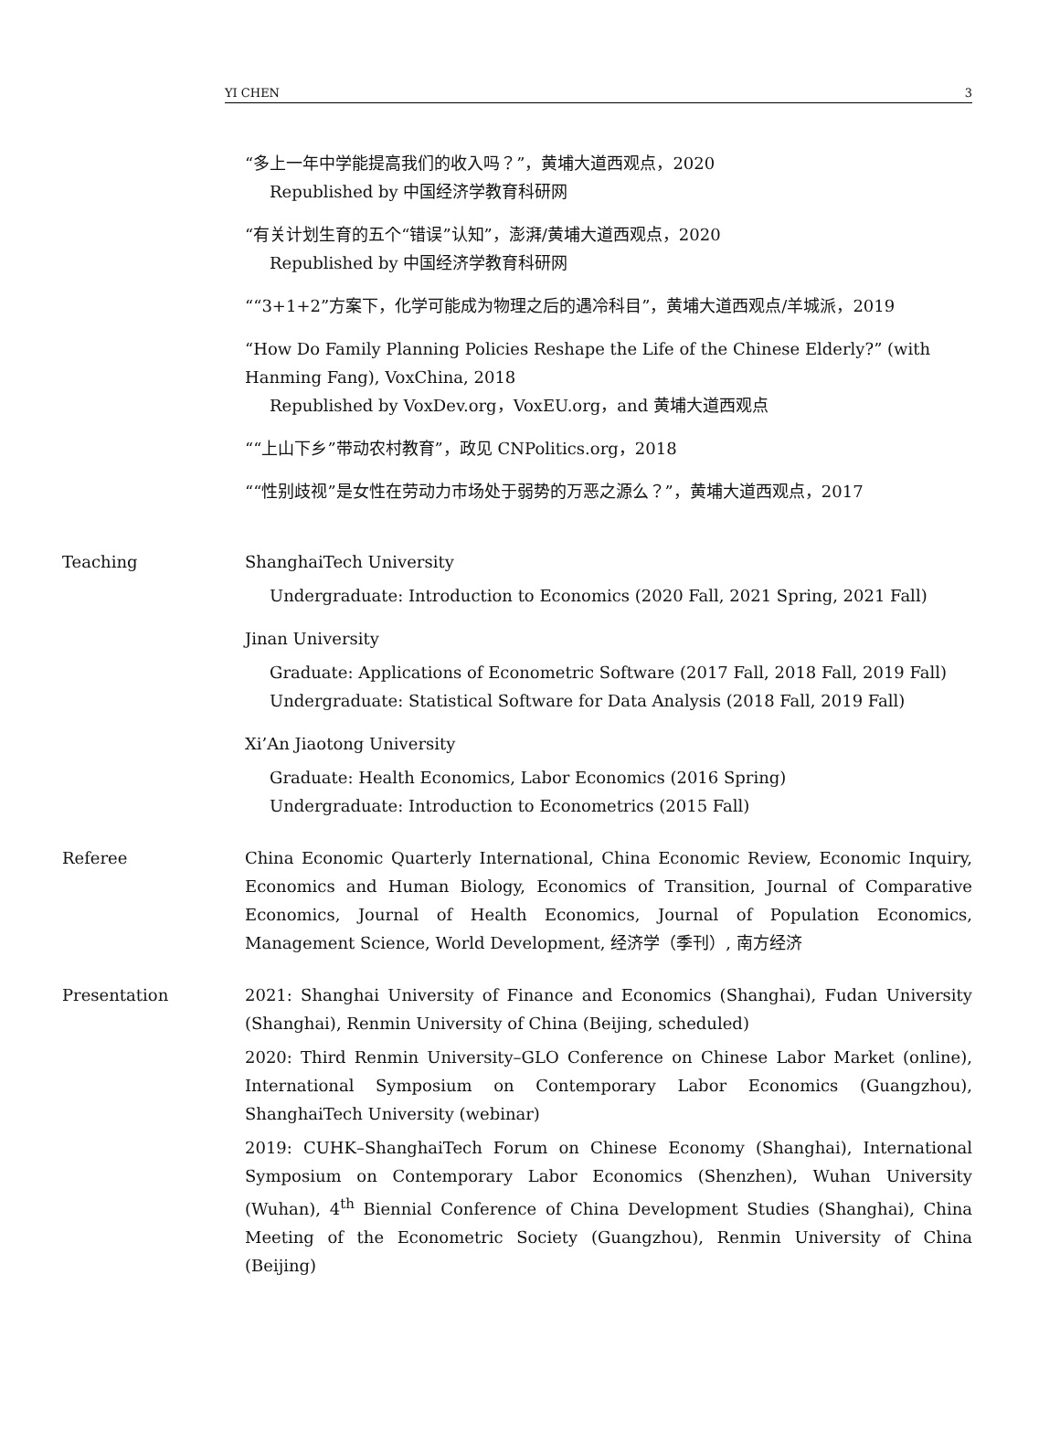YI CHEN 3
“多上一年中学能提高我们的收入吗？”，黄埔大道西观点，2020
Republished by 中国经济学教育科研网
“有关计划生育的五个“错误”认知”，澎湃/黄埔大道西观点，2020
Republished by 中国经济学教育科研网
““3+1+2”方案下，化学可能成为物理之后的遇冷科目”，黄埔大道西观点/羊城派，2019
“How Do Family Planning Policies Reshape the Life of the Chinese Elderly?” (with Hanming Fang), VoxChina, 2018
Republished by VoxDev.org，VoxEU.org，and 黄埔大道西观点
““上山下乡”带动农村教育”，政见 CNPolitics.org，2018
““性别歧视”是女性在劳动力市场处于弱势的万恶之源么？”，黄埔大道西观点，2017
Teaching ShanghaiTech University
Undergraduate: Introduction to Economics (2020 Fall, 2021 Spring, 2021 Fall)
Jinan University
Graduate: Applications of Econometric Software (2017 Fall, 2018 Fall, 2019 Fall)
Undergraduate: Statistical Software for Data Analysis (2018 Fall, 2019 Fall)
Xi’An Jiaotong University
Graduate: Health Economics, Labor Economics (2016 Spring)
Undergraduate: Introduction to Econometrics (2015 Fall)
Referee China Economic Quarterly International, China Economic Review, Economic Inquiry, Economics and Human Biology, Economics of Transition, Journal of Comparative Economics, Journal of Health Economics, Journal of Population Economics, Management Science, World Development, 经济学（季刊）, 南方经济
Presentation 2021: Shanghai University of Finance and Economics (Shanghai), Fudan University (Shanghai), Renmin University of China (Beijing, scheduled)
2020: Third Renmin University–GLO Conference on Chinese Labor Market (online), International Symposium on Contemporary Labor Economics (Guangzhou), ShanghaiTech University (webinar)
2019: CUHK–ShanghaiTech Forum on Chinese Economy (Shanghai), International Symposium on Contemporary Labor Economics (Shenzhen), Wuhan University (Wuhan), 4<sup>th</sup> Biennial Conference of China Development Studies (Shanghai), China Meeting of the Econometric Society (Guangzhou), Renmin University of China (Beijing)